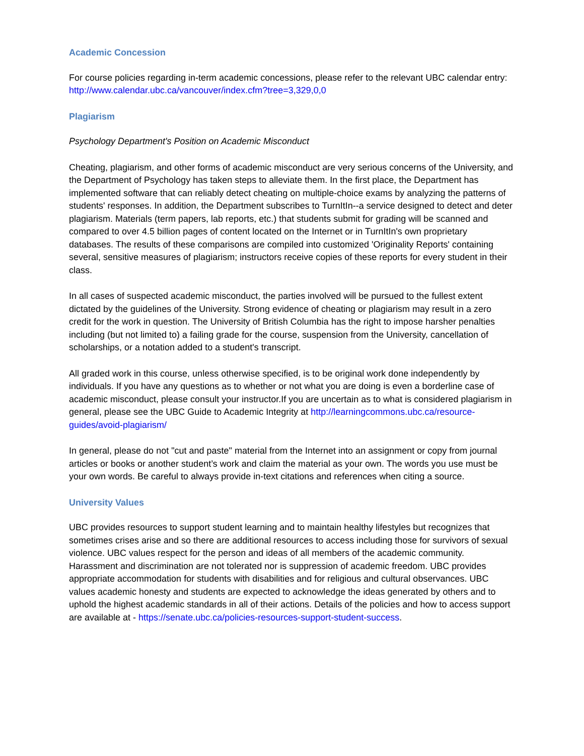Academic Concession
For course policies regarding in-term academic concessions, please refer to the relevant UBC calendar entry: http://www.calendar.ubc.ca/vancouver/index.cfm?tree=3,329,0,0
Plagiarism
Psychology Department's Position on Academic Misconduct
Cheating, plagiarism, and other forms of academic misconduct are very serious concerns of the University, and the Department of Psychology has taken steps to alleviate them. In the first place, the Department has implemented software that can reliably detect cheating on multiple-choice exams by analyzing the patterns of students' responses. In addition, the Department subscribes to TurnItIn--a service designed to detect and deter plagiarism. Materials (term papers, lab reports, etc.) that students submit for grading will be scanned and compared to over 4.5 billion pages of content located on the Internet or in TurnItIn's own proprietary databases. The results of these comparisons are compiled into customized 'Originality Reports' containing several, sensitive measures of plagiarism; instructors receive copies of these reports for every student in their class.
In all cases of suspected academic misconduct, the parties involved will be pursued to the fullest extent dictated by the guidelines of the University. Strong evidence of cheating or plagiarism may result in a zero credit for the work in question. The University of British Columbia has the right to impose harsher penalties including (but not limited to) a failing grade for the course, suspension from the University, cancellation of scholarships, or a notation added to a student's transcript.
All graded work in this course, unless otherwise specified, is to be original work done independently by individuals. If you have any questions as to whether or not what you are doing is even a borderline case of academic misconduct, please consult your instructor.If you are uncertain as to what is considered plagiarism in general, please see the UBC Guide to Academic Integrity at http://learningcommons.ubc.ca/resource-guides/avoid-plagiarism/
In general, please do not "cut and paste" material from the Internet into an assignment or copy from journal articles or books or another student’s work and claim the material as your own. The words you use must be your own words. Be careful to always provide in-text citations and references when citing a source.
University Values
UBC provides resources to support student learning and to maintain healthy lifestyles but recognizes that sometimes crises arise and so there are additional resources to access including those for survivors of sexual violence. UBC values respect for the person and ideas of all members of the academic community. Harassment and discrimination are not tolerated nor is suppression of academic freedom. UBC provides appropriate accommodation for students with disabilities and for religious and cultural observances. UBC values academic honesty and students are expected to acknowledge the ideas generated by others and to uphold the highest academic standards in all of their actions. Details of the policies and how to access support are available at - https://senate.ubc.ca/policies-resources-support-student-success.